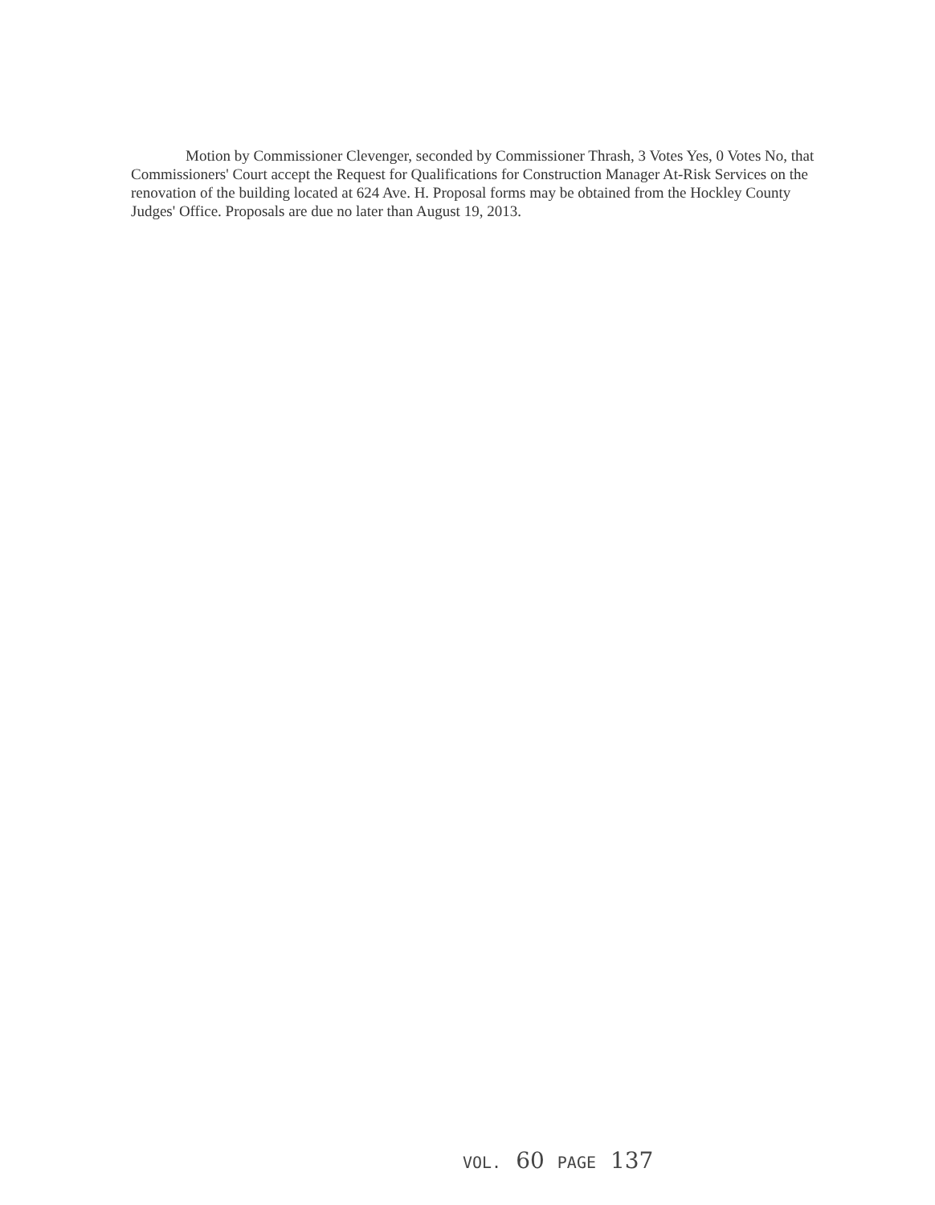Motion by Commissioner Clevenger, seconded by Commissioner Thrash, 3 Votes Yes, 0 Votes No, that Commissioners' Court accept the Request for Qualifications for Construction Manager At-Risk Services on the renovation of the building located at 624 Ave. H. Proposal forms may be obtained from the Hockley County Judges' Office. Proposals are due no later than August 19, 2013.
VOL. 60 PAGE 137